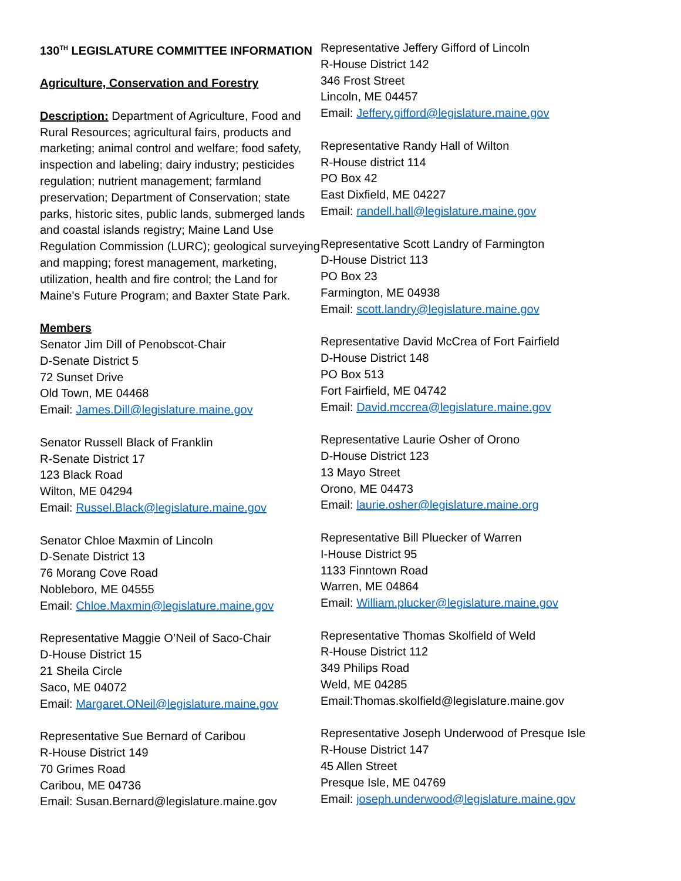130<sup>TH</sup> LEGISLATURE COMMITTEE INFORMATION
Agriculture, Conservation and Forestry
Description: Department of Agriculture, Food and Rural Resources; agricultural fairs, products and marketing; animal control and welfare; food safety, inspection and labeling; dairy industry; pesticides regulation; nutrient management; farmland preservation; Department of Conservation; state parks, historic sites, public lands, submerged lands and coastal islands registry; Maine Land Use Regulation Commission (LURC); geological surveying and mapping; forest management, marketing, utilization, health and fire control; the Land for Maine's Future Program; and Baxter State Park.
Members
Senator Jim Dill of Penobscot-Chair
D-Senate District 5
72 Sunset Drive
Old Town, ME 04468
Email: James.Dill@legislature.maine.gov
Senator Russell Black of Franklin
R-Senate District 17
123 Black Road
Wilton, ME 04294
Email: Russel.Black@legislature.maine.gov
Senator Chloe Maxmin of Lincoln
D-Senate District 13
76 Morang Cove Road
Nobleboro, ME 04555
Email: Chloe.Maxmin@legislature.maine.gov
Representative Maggie O’Neil of Saco-Chair
D-House District 15
21 Sheila Circle
Saco, ME 04072
Email: Margaret.ONeil@legislature.maine.gov
Representative Sue Bernard of Caribou
R-House District 149
70 Grimes Road
Caribou, ME 04736
Email: Susan.Bernard@legislature.maine.gov
Representative Jeffery Gifford of Lincoln
R-House District 142
346 Frost Street
Lincoln, ME 04457
Email: Jeffery.gifford@legislature.maine.gov
Representative Randy Hall of Wilton
R-House district 114
PO Box 42
East Dixfield, ME 04227
Email: randell.hall@legislature.maine.gov
Representative Scott Landry of Farmington
D-House District 113
PO Box 23
Farmington, ME 04938
Email: scott.landry@legislature.maine.gov
Representative David McCrea of Fort Fairfield
D-House District 148
PO Box 513
Fort Fairfield, ME 04742
Email: David.mccrea@legislature.maine.gov
Representative Laurie Osher of Orono
D-House District 123
13 Mayo Street
Orono, ME 04473
Email: laurie.osher@legislature.maine.org
Representative Bill Pluecker of Warren
I-House District 95
1133 Finntown Road
Warren, ME 04864
Email: William.plucker@legislature.maine.gov
Representative Thomas Skolfield of Weld
R-House District 112
349 Philips Road
Weld, ME 04285
Email:Thomas.skolfield@legislature.maine.gov
Representative Joseph Underwood of Presque Isle
R-House District 147
45 Allen Street
Presque Isle, ME 04769
Email: joseph.underwood@legislature.maine.gov